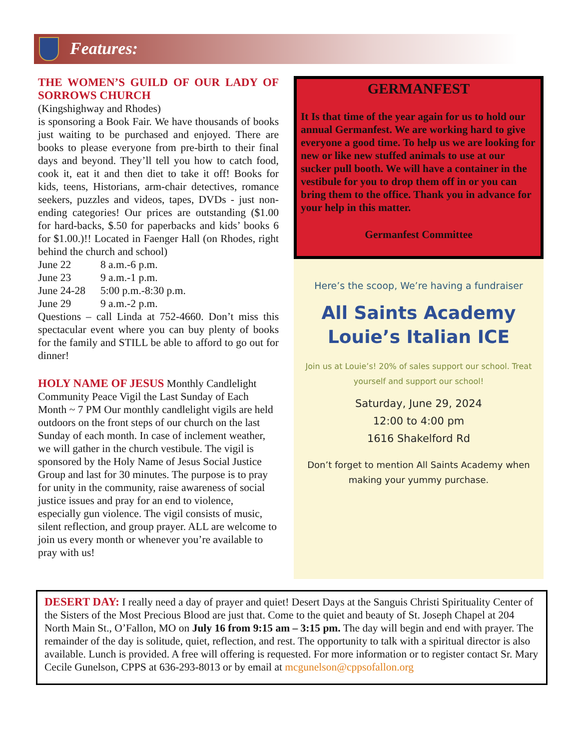Features:
THE WOMEN’S GUILD OF OUR LADY OF SORROWS CHURCH
(Kingshighway and Rhodes)
is sponsoring a Book Fair. We have thousands of books just waiting to be purchased and enjoyed. There are books to please everyone from pre-birth to their final days and beyond. They’ll tell you how to catch food, cook it, eat it and then diet to take it off! Books for kids, teens, Historians, arm-chair detectives, romance seekers, puzzles and videos, tapes, DVDs - just non-ending categories! Our prices are outstanding ($1.00 for hard-backs, $.50 for paperbacks and kids’ books 6 for $1.00.)!! Located in Faenger Hall (on Rhodes, right behind the church and school)
| June 22 | 8 a.m.-6 p.m. |
| June 23 | 9 a.m.-1 p.m. |
| June 24-28 | 5:00 p.m.-8:30 p.m. |
| June 29 | 9 a.m.-2 p.m. |
Questions – call Linda at 752-4660. Don’t miss this spectacular event where you can buy plenty of books for the family and STILL be able to afford to go out for dinner!
HOLY NAME OF JESUS Monthly Candlelight Community Peace Vigil the Last Sunday of Each Month ~ 7 PM Our monthly candlelight vigils are held outdoors on the front steps of our church on the last Sunday of each month. In case of inclement weather, we will gather in the church vestibule. The vigil is sponsored by the Holy Name of Jesus Social Justice Group and last for 30 minutes. The purpose is to pray for unity in the community, raise awareness of social justice issues and pray for an end to violence, especially gun violence. The vigil consists of music, silent reflection, and group prayer. ALL are welcome to join us every month or whenever you’re available to pray with us!
GERMANFEST
It Is that time of the year again for us to hold our annual Germanfest. We are working hard to give everyone a good time. To help us we are looking for new or like new stuffed animals to use at our sucker pull booth. We will have a container in the vestibule for you to drop them off in or you can bring them to the office. Thank you in advance for your help in this matter.
Germanfest Committee
Here’s the scoop, We’re having a fundraiser
All Saints Academy
Louie’s Italian ICE
Join us at Louie’s! 20% of sales support our school. Treat
yourself and support our school!
Saturday, June 29, 2024
12:00 to 4:00 pm
1616 Shakelford Rd
Don’t forget to mention All Saints Academy when
making your yummy purchase.
DESERT DAY: I really need a day of prayer and quiet! Desert Days at the Sanguis Christi Spirituality Center of the Sisters of the Most Precious Blood are just that. Come to the quiet and beauty of St. Joseph Chapel at 204 North Main St., O’Fallon, MO on July 16 from 9:15 am – 3:15 pm. The day will begin and end with prayer. The remainder of the day is solitude, quiet, reflection, and rest. The opportunity to talk with a spiritual director is also available. Lunch is provided. A free will offering is requested. For more information or to register contact Sr. Mary Cecile Gunelson, CPPS at 636-293-8013 or by email at mcgunelson@cppsofallon.org